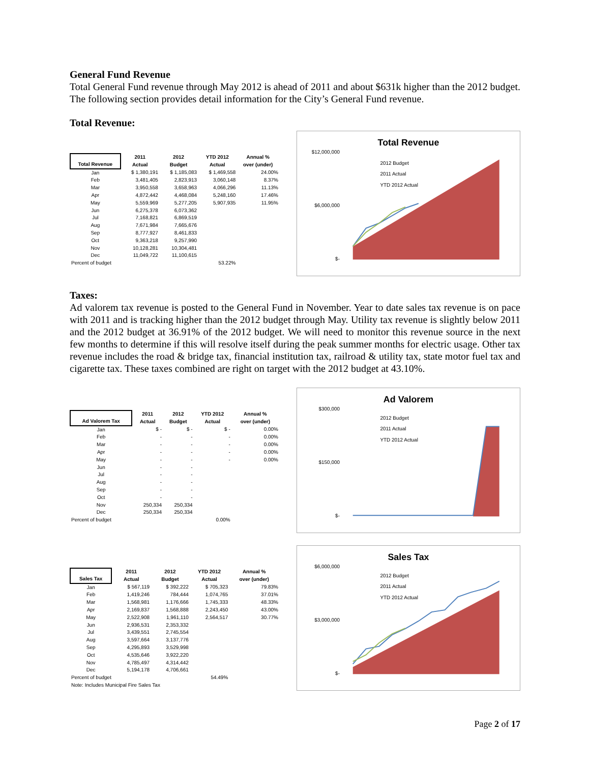General Fund Revenue
Total General Fund revenue through May 2012 is ahead of 2011 and about $631k higher than the 2012 budget. The following section provides detail information for the City’s General Fund revenue.
Total Revenue:
| Total Revenue | 2011 Actual | 2012 Budget | YTD 2012 Actual | Annual % over (under) |
| --- | --- | --- | --- | --- |
| Jan | $ 1,380,191 | $ 1,185,083 | $ 1,469,558 | 24.00% |
| Feb | 3,481,405 | 2,823,913 | 3,060,148 | 8.37% |
| Mar | 3,950,558 | 3,658,963 | 4,066,296 | 11.13% |
| Apr | 4,872,442 | 4,468,084 | 5,248,160 | 17.46% |
| May | 5,559,969 | 5,277,205 | 5,907,935 | 11.95% |
| Jun | 6,275,378 | 6,073,362 | | |
| Jul | 7,168,821 | 6,869,519 | | |
| Aug | 7,671,984 | 7,665,676 | | |
| Sep | 8,777,927 | 8,461,833 | | |
| Oct | 9,363,218 | 9,257,990 | | |
| Nov | 10,128,281 | 10,304,481 | | |
| Dec | 11,049,722 | 11,100,615 | | |
| Percent of budget | | | 53.22% | |
Total Revenue
$12,000,000
$6,000,000
$-
2012 Budget
2011 Actual
YTD 2012 Actual
Taxes:
Ad valorem tax revenue is posted to the General Fund in November. Year to date sales tax revenue is on pace with 2011 and is tracking higher than the 2012 budget through May. Utility tax revenue is slightly below 2011 and the 2012 budget at 36.91% of the 2012 budget. We will need to monitor this revenue source in the next few months to determine if this will resolve itself during the peak summer months for electric usage. Other tax revenue includes the road & bridge tax, financial institution tax, railroad & utility tax, state motor fuel tax and cigarette tax. These taxes combined are right on target with the 2012 budget at 43.10%.
| Ad Valorem Tax | 2011 Actual | 2012 Budget | YTD 2012 Actual | Annual % over (under) |
| --- | --- | --- | --- | --- |
| Jan | $ - | $ - | $ - | 0.00% |
| Feb | - | - | - | 0.00% |
| Mar | - | - | - | 0.00% |
| Apr | - | - | - | 0.00% |
| May | - | - | - | 0.00% |
| Jun | - | - | | |
| Jul | - | - | | |
| Aug | - | - | | |
| Sep | - | - | | |
| Oct | - | - | | |
| Nov | 250,334 | 250,334 | | |
| Dec | 250,334 | 250,334 | | |
| Percent of budget | | | 0.00% | |
Ad Valorem
$300,000
$150,000
$-
2012 Budget
2011 Actual
YTD 2012 Actual
| Sales Tax | 2011 Actual | 2012 Budget | YTD 2012 Actual | Annual % over (under) |
| --- | --- | --- | --- | --- |
| Jan | $ 567,119 | $ 392,222 | $ 705,323 | 79.83% |
| Feb | 1,419,246 | 784,444 | 1,074,765 | 37.01% |
| Mar | 1,568,981 | 1,176,666 | 1,745,333 | 48.33% |
| Apr | 2,169,837 | 1,568,888 | 2,243,450 | 43.00% |
| May | 2,522,908 | 1,961,110 | 2,564,517 | 30.77% |
| Jun | 2,936,531 | 2,353,332 | | |
| Jul | 3,439,551 | 2,745,554 | | |
| Aug | 3,597,664 | 3,137,776 | | |
| Sep | 4,295,893 | 3,529,998 | | |
| Oct | 4,535,646 | 3,922,220 | | |
| Nov | 4,785,497 | 4,314,442 | | |
| Dec | 5,194,178 | 4,706,661 | | |
| Percent of budget | | | 54.49% | |
| Note: Includes Municipal Fire Sales Tax | | | | |
Sales Tax
$6,000,000
$3,000,000
$-
2012 Budget
2011 Actual
YTD 2012 Actual
Page 2 of 17